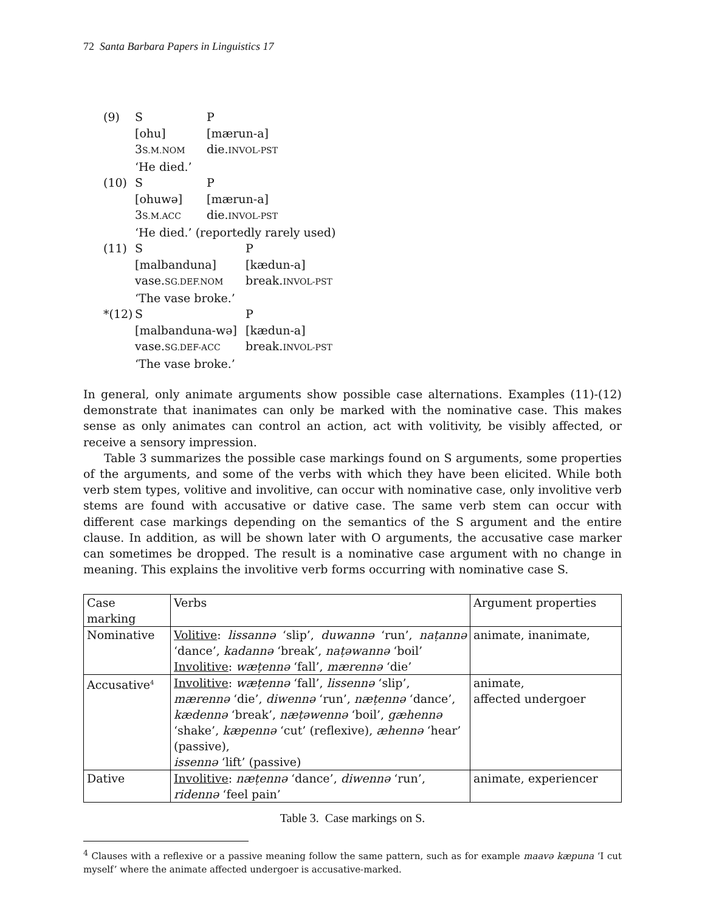72 Santa Barbara Papers in Linguistics 17
| (9) | S | P |
| | [ohu] | [mærun-a] |
| | 3 S.M.NOM | die. INVOL-PST |
| | ‘He died.’ | |
| (10) | S | P |
| | [ohuwə] | [mærun-a] |
| | 3 S.M.ACC | die. INVOL-PST |
| | ‘He died.’ (reportedly rarely used) | |
| (11) | S | P |
| | [malbanduna] | [kædun-a] |
| | vase. SG.DEF.NOM | break. INVOL-PST |
| | ‘The vase broke.’ | |
| *(12) | S | P |
| | [malbanduna-wə] | [kædun-a] |
| | vase. SG.DEF-ACC | break. INVOL-PST |
| | ‘The vase broke.’ | |
In general, only animate arguments show possible case alternations. Examples (11)-(12) demonstrate that inanimates can only be marked with the nominative case. This makes sense as only animates can control an action, act with volitivity, be visibly affected, or receive a sensory impression.
Table 3 summarizes the possible case markings found on S arguments, some properties of the arguments, and some of the verbs with which they have been elicited. While both verb stem types, volitive and involitive, can occur with nominative case, only involitive verb stems are found with accusative or dative case. The same verb stem can occur with different case markings depending on the semantics of the S argument and the entire clause. In addition, as will be shown later with O arguments, the accusative case marker can sometimes be dropped. The result is a nominative case argument with no change in meaning. This explains the involitive verb forms occurring with nominative case S.
| Case marking | Verbs | Argument properties |
| --- | --- | --- |
| Nominative | Volitive : lissannə ‘slip’, duwannə ‘run’, naṭannə ‘dance’, kadannə ‘break’, naṭəwannə ‘boil’ Involitive : wæṭennə ‘fall’, mærennə ‘die’ | animate, inanimate, |
| Accusative<sup>4</sup> | Involitive : wæṭennə ‘fall’, lissennə ‘slip’, mærennə ‘die’, diwennə ‘run’, næṭennə ‘dance’, kædennə ‘break’, næṭəwennə ‘boil’, gæhennə ‘shake’, kæpennə ‘cut’ (reflexive), æhennə ‘hear’ (passive), issennə ‘lift’ (passive) | animate, affected undergoer |
| Dative | Involitive : næṭennə ‘dance’, diwennə ‘run’, ridennə ‘feel pain’ | animate, experiencer |
Table 3. Case markings on S.
<sup>4</sup> Clauses with a reflexive or a passive meaning follow the same pattern, such as for example maavə kæpuna ‘I cut myself’ where the animate affected undergoer is accusative-marked.